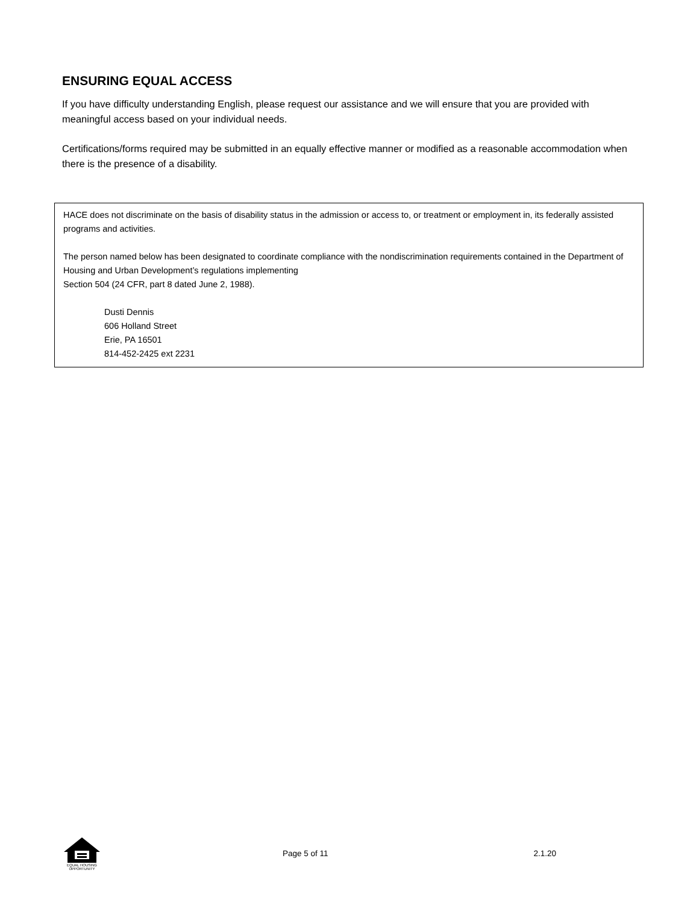ENSURING EQUAL ACCESS
If you have difficulty understanding English, please request our assistance and we will ensure that you are provided with meaningful access based on your individual needs.
Certifications/forms required may be submitted in an equally effective manner or modified as a reasonable accommodation when there is the presence of a disability.
HACE does not discriminate on the basis of disability status in the admission or access to, or treatment or employment in, its federally assisted programs and activities.
The person named below has been designated to coordinate compliance with the nondiscrimination requirements contained in the Department of Housing and Urban Development’s regulations implementing
Section 504 (24 CFR, part 8 dated June 2, 1988).
Dusti Dennis
606 Holland Street
Erie, PA 16501
814-452-2425 ext 2231
EQUAL HOUSING OPPORTUNITY
Page 5 of 11 2.1.20